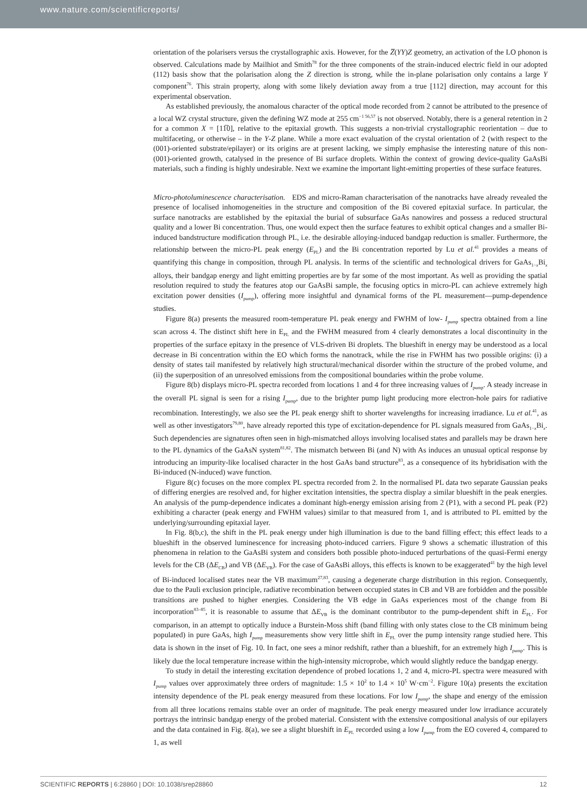www.nature.com/scientificreports/
orientation of the polarisers versus the crystallographic axis. However, for the Z̅(YY)Z geometry, an activation of the LO phonon is observed. Calculations made by Mailhiot and Smith<sup>78</sup> for the three components of the strain-induced electric field in our adopted (112) basis show that the polarisation along the Z direction is strong, while the in-plane polarisation only contains a large Y component<sup>76</sup>. This strain property, along with some likely deviation away from a true [112] direction, may account for this experimental observation.
As established previously, the anomalous character of the optical mode recorded from 2 cannot be attributed to the presence of a local WZ crystal structure, given the defining WZ mode at 255 cm<sup>−1 56,57</sup> is not observed. Notably, there is a general retention in 2 for a common X = [11̅0], relative to the epitaxial growth. This suggests a non-trivial crystallographic reorientation – due to multifaceting, or otherwise – in the Y-Z plane. While a more exact evaluation of the crystal orientation of 2 (with respect to the (001)-oriented substrate/epilayer) or its origins are at present lacking, we simply emphasise the interesting nature of this non-(001)-oriented growth, catalysed in the presence of Bi surface droplets. Within the context of growing device-quality GaAsBi materials, such a finding is highly undesirable. Next we examine the important light-emitting properties of these surface features.
Micro-photoluminescence characterisation. EDS and micro-Raman characterisation of the nanotracks have already revealed the presence of localised inhomogeneities in the structure and composition of the Bi covered epitaxial surface. In particular, the surface nanotracks are established by the epitaxial the burial of subsurface GaAs nanowires and possess a reduced structural quality and a lower Bi concentration. Thus, one would expect then the surface features to exhibit optical changes and a smaller Bi-induced bandstructure modification through PL, i.e. the desirable alloying-induced bandgap reduction is smaller. Furthermore, the relationship between the micro-PL peak energy (E<sub>PL</sub>) and the Bi concentration reported by Lu et al.<sup>41</sup> provides a means of quantifying this change in composition, through PL analysis. In terms of the scientific and technological drivers for GaAs<sub>1−x</sub>Bi<sub>x</sub> alloys, their bandgap energy and light emitting properties are by far some of the most important. As well as providing the spatial resolution required to study the features atop our GaAsBi sample, the focusing optics in micro-PL can achieve extremely high excitation power densities (I<sub>pump</sub>), offering more insightful and dynamical forms of the PL measurement—pump-dependence studies.
Figure 8(a) presents the measured room-temperature PL peak energy and FWHM of low- I<sub>pump</sub> spectra obtained from a line scan across 4. The distinct shift here in E<sub>PL</sub> and the FWHM measured from 4 clearly demonstrates a local discontinuity in the properties of the surface epitaxy in the presence of VLS-driven Bi droplets. The blueshift in energy may be understood as a local decrease in Bi concentration within the EO which forms the nanotrack, while the rise in FWHM has two possible origins: (i) a density of states tail manifested by relatively high structural/mechanical disorder within the structure of the probed volume, and (ii) the superposition of an unresolved emissions from the compositional boundaries within the probe volume.
Figure 8(b) displays micro-PL spectra recorded from locations 1 and 4 for three increasing values of I<sub>pump</sub>. A steady increase in the overall PL signal is seen for a rising I<sub>pump</sub>, due to the brighter pump light producing more electron-hole pairs for radiative recombination. Interestingly, we also see the PL peak energy shift to shorter wavelengths for increasing irradiance. Lu et al.<sup>41</sup>, as well as other investigators<sup>79,80</sup>, have already reported this type of excitation-dependence for PL signals measured from GaAs<sub>1−x</sub>Bi<sub>x</sub>. Such dependencies are signatures often seen in high-mismatched alloys involving localised states and parallels may be drawn here to the PL dynamics of the GaAsN system<sup>81,82</sup>. The mismatch between Bi (and N) with As induces an unusual optical response by introducing an impurity-like localised character in the host GaAs band structure<sup>83</sup>, as a consequence of its hybridisation with the Bi-induced (N-induced) wave function.
Figure 8(c) focuses on the more complex PL spectra recorded from 2. In the normalised PL data two separate Gaussian peaks of differing energies are resolved and, for higher excitation intensities, the spectra display a similar blueshift in the peak energies. An analysis of the pump-dependence indicates a dominant high-energy emission arising from 2 (P1), with a second PL peak (P2) exhibiting a character (peak energy and FWHM values) similar to that measured from 1, and is attributed to PL emitted by the underlying/surrounding epitaxial layer.
In Fig. 8(b,c), the shift in the PL peak energy under high illumination is due to the band filling effect; this effect leads to a blueshift in the observed luminescence for increasing photo-induced carriers. Figure 9 shows a schematic illustration of this phenomena in relation to the GaAsBi system and considers both possible photo-induced perturbations of the quasi-Fermi energy levels for the CB (ΔE<sub>CB</sub>) and VB (ΔE<sub>VB</sub>). For the case of GaAsBi alloys, this effects is known to be exaggerated<sup>41</sup> by the high level of Bi-induced localised states near the VB maximum<sup>27,83</sup>, causing a degenerate charge distribution in this region. Consequently, due to the Pauli exclusion principle, radiative recombination between occupied states in CB and VB are forbidden and the possible transitions are pushed to higher energies. Considering the VB edge in GaAs experiences most of the change from Bi incorporation<sup>83–85</sup>, it is reasonable to assume that ΔE<sub>VB</sub> is the dominant contributor to the pump-dependent shift in E<sub>PL</sub>. For comparison, in an attempt to optically induce a Burstein-Moss shift (band filling with only states close to the CB minimum being populated) in pure GaAs, high I<sub>pump</sub> measurements show very little shift in E<sub>PL</sub> over the pump intensity range studied here. This data is shown in the inset of Fig. 10. In fact, one sees a minor redshift, rather than a blueshift, for an extremely high I<sub>pump</sub>. This is likely due the local temperature increase within the high-intensity microprobe, which would slightly reduce the bandgap energy.
To study in detail the interesting excitation dependence of probed locations 1, 2 and 4, micro-PL spectra were measured with I<sub>pump</sub> values over approximately three orders of magnitude: 1.5 × 10<sup>2</sup> to 1.4 × 10<sup>5</sup> W·cm<sup>−2</sup>. Figure 10(a) presents the excitation intensity dependence of the PL peak energy measured from these locations. For low I<sub>pump</sub>, the shape and energy of the emission from all three locations remains stable over an order of magnitude. The peak energy measured under low irradiance accurately portrays the intrinsic bandgap energy of the probed material. Consistent with the extensive compositional analysis of our epilayers and the data contained in Fig. 8(a), we see a slight blueshift in E<sub>PL</sub> recorded using a low I<sub>pump</sub> from the EO covered 4, compared to 1, as well
SCIENTIFIC REPORTS | 6:28860 | DOI: 10.1038/srep28860 12